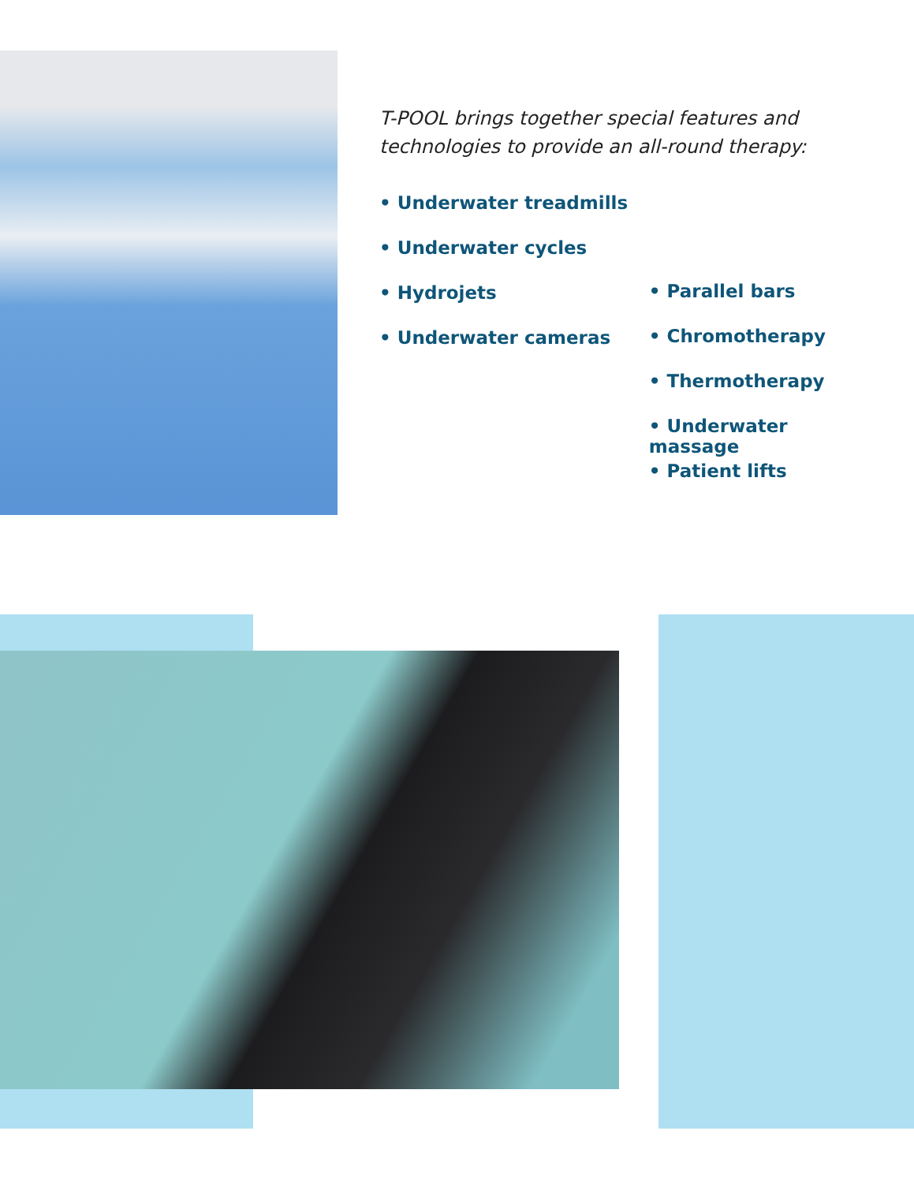T-POOL brings together special features and technologies to provide an all-round therapy:
• Underwater treadmills
• Underwater cycles
• Hydrojets
• Underwater cameras
• Parallel bars
• Chromotherapy
• Thermotherapy
• Underwater massage
• Patient lifts